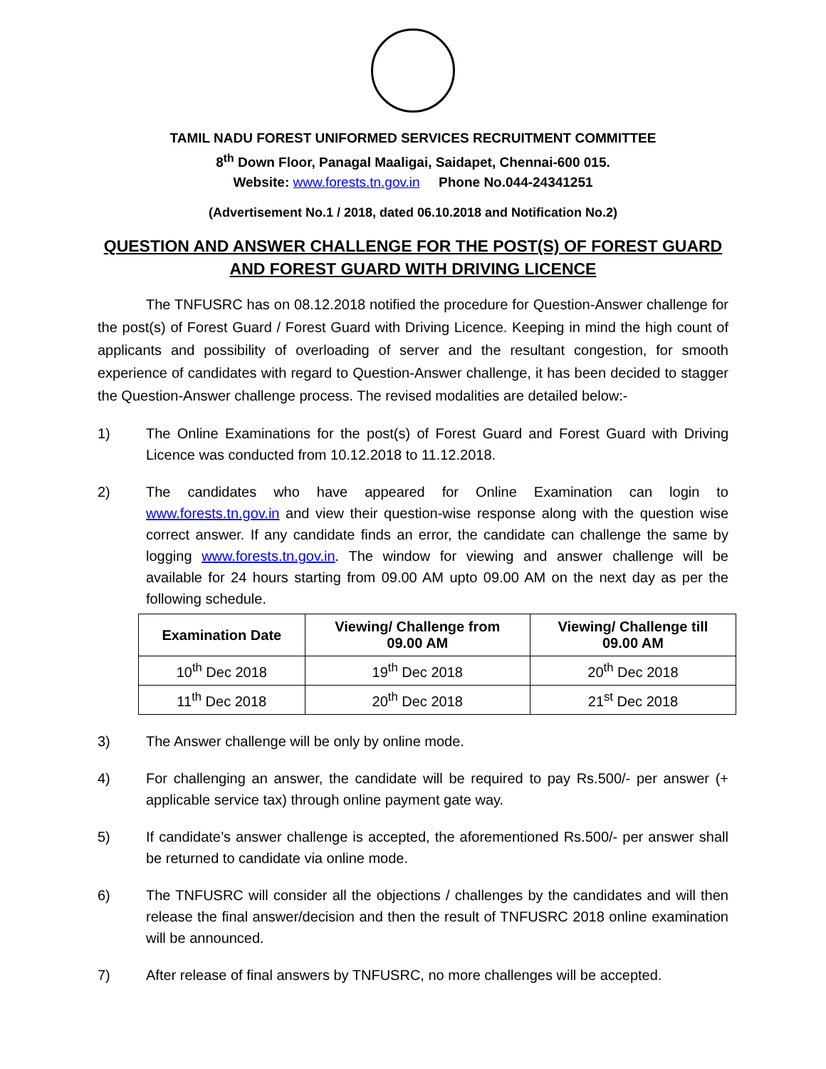TAMIL NADU FOREST UNIFORMED SERVICES RECRUITMENT COMMITTEE
8<sup>th</sup> Down Floor, Panagal Maaligai, Saidapet, Chennai-600 015.
Website: www.forests.tn.gov.in Phone No.044-24341251
(Advertisement No.1 / 2018, dated 06.10.2018 and Notification No.2)
QUESTION AND ANSWER CHALLENGE FOR THE POST(S) OF FOREST GUARD AND FOREST GUARD WITH DRIVING LICENCE
The TNFUSRC has on 08.12.2018 notified the procedure for Question-Answer challenge for the post(s) of Forest Guard / Forest Guard with Driving Licence. Keeping in mind the high count of applicants and possibility of overloading of server and the resultant congestion, for smooth experience of candidates with regard to Question-Answer challenge, it has been decided to stagger the Question-Answer challenge process. The revised modalities are detailed below:-
1) The Online Examinations for the post(s) of Forest Guard and Forest Guard with Driving Licence was conducted from 10.12.2018 to 11.12.2018.
2) The candidates who have appeared for Online Examination can login to www.forests.tn.gov.in and view their question-wise response along with the question wise correct answer. If any candidate finds an error, the candidate can challenge the same by logging www.forests.tn.gov.in. The window for viewing and answer challenge will be available for 24 hours starting from 09.00 AM upto 09.00 AM on the next day as per the following schedule.
| Examination Date | Viewing/ Challenge from 09.00 AM | Viewing/ Challenge till 09.00 AM |
| --- | --- | --- |
| 10<sup>th</sup> Dec 2018 | 19<sup>th</sup> Dec 2018 | 20<sup>th</sup> Dec 2018 |
| 11<sup>th</sup> Dec 2018 | 20<sup>th</sup> Dec 2018 | 21<sup>st</sup> Dec 2018 |
3) The Answer challenge will be only by online mode.
4) For challenging an answer, the candidate will be required to pay Rs.500/- per answer (+ applicable service tax) through online payment gate way.
5) If candidate’s answer challenge is accepted, the aforementioned Rs.500/- per answer shall be returned to candidate via online mode.
6) The TNFUSRC will consider all the objections / challenges by the candidates and will then release the final answer/decision and then the result of TNFUSRC 2018 online examination will be announced.
7) After release of final answers by TNFUSRC, no more challenges will be accepted.